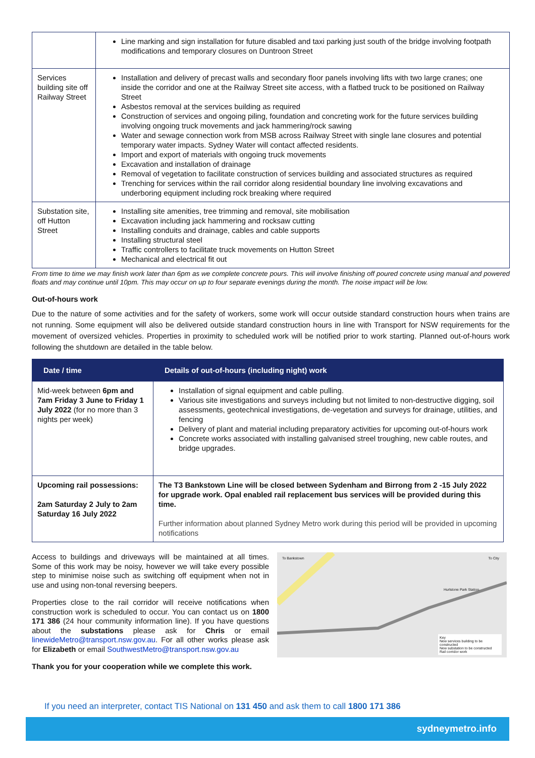| | Line marking and sign installation for future disabled and taxi parking just south of the bridge involving footpath modifications and temporary closures on Duntroon Street |
| Services building site off Railway Street | Installation and delivery of precast walls and secondary floor panels involving lifts with two large cranes; one inside the corridor and one at the Railway Street site access, with a flatbed truck to be positioned on Railway Street Asbestos removal at the services building as required Construction of services and ongoing piling, foundation and concreting work for the future services building involving ongoing truck movements and jack hammering/rock sawing Water and sewage connection work from MSB across Railway Street with single lane closures and potential temporary water impacts. Sydney Water will contact affected residents. Import and export of materials with ongoing truck movements Excavation and installation of drainage Removal of vegetation to facilitate construction of services building and associated structures as required Trenching for services within the rail corridor along residential boundary line involving excavations and underboring equipment including rock breaking where required |
| Substation site, off Hutton Street | Installing site amenities, tree trimming and removal, site mobilisation Excavation including jack hammering and rocksaw cutting Installing conduits and drainage, cables and cable supports Installing structural steel Traffic controllers to facilitate truck movements on Hutton Street Mechanical and electrical fit out |
From time to time we may finish work later than 6pm as we complete concrete pours. This will involve finishing off poured concrete using manual and powered floats and may continue until 10pm. This may occur on up to four separate evenings during the month. The noise impact will be low.
Out-of-hours work
Due to the nature of some activities and for the safety of workers, some work will occur outside standard construction hours when trains are not running. Some equipment will also be delivered outside standard construction hours in line with Transport for NSW requirements for the movement of oversized vehicles. Properties in proximity to scheduled work will be notified prior to work starting. Planned out-of-hours work following the shutdown are detailed in the table below.
| Date / time | Details of out-of-hours (including night) work |
| --- | --- |
| Mid-week between 6pm and 7am Friday 3 June to Friday 1 July 2022 (for no more than 3 nights per week) | Installation of signal equipment and cable pulling. Various site investigations and surveys including but not limited to non-destructive digging, soil assessments, geotechnical investigations, de-vegetation and surveys for drainage, utilities, and fencing Delivery of plant and material including preparatory activities for upcoming out-of-hours work Concrete works associated with installing galvanised streel troughing, new cable routes, and bridge upgrades. |
| Upcoming rail possessions: 2am Saturday 2 July to 2am Saturday 16 July 2022 | The T3 Bankstown Line will be closed between Sydenham and Birrong from 2 -15 July 2022 for upgrade work. Opal enabled rail replacement bus services will be provided during this time. Further information about planned Sydney Metro work during this period will be provided in upcoming notifications |
Access to buildings and driveways will be maintained at all times. Some of this work may be noisy, however we will take every possible step to minimise noise such as switching off equipment when not in use and using non-tonal reversing beepers.
Properties close to the rail corridor will receive notifications when construction work is scheduled to occur. You can contact us on 1800 171 386 (24 hour community information line). If you have questions about the substations please ask for Chris or email linewideMetro@transport.nsw.gov.au. For all other works please ask for Elizabeth or email SouthwestMetro@transport.nsw.gov.au
Thank you for your cooperation while we complete this work.
To Bankstown To City
Hurlstone Park Station
Key
New services building to be constructed
New substation to be constructed
Rail corridor work
If you need an interpreter, contact TIS National on 131 450 and ask them to call 1800 171 386
sydneymetro.info